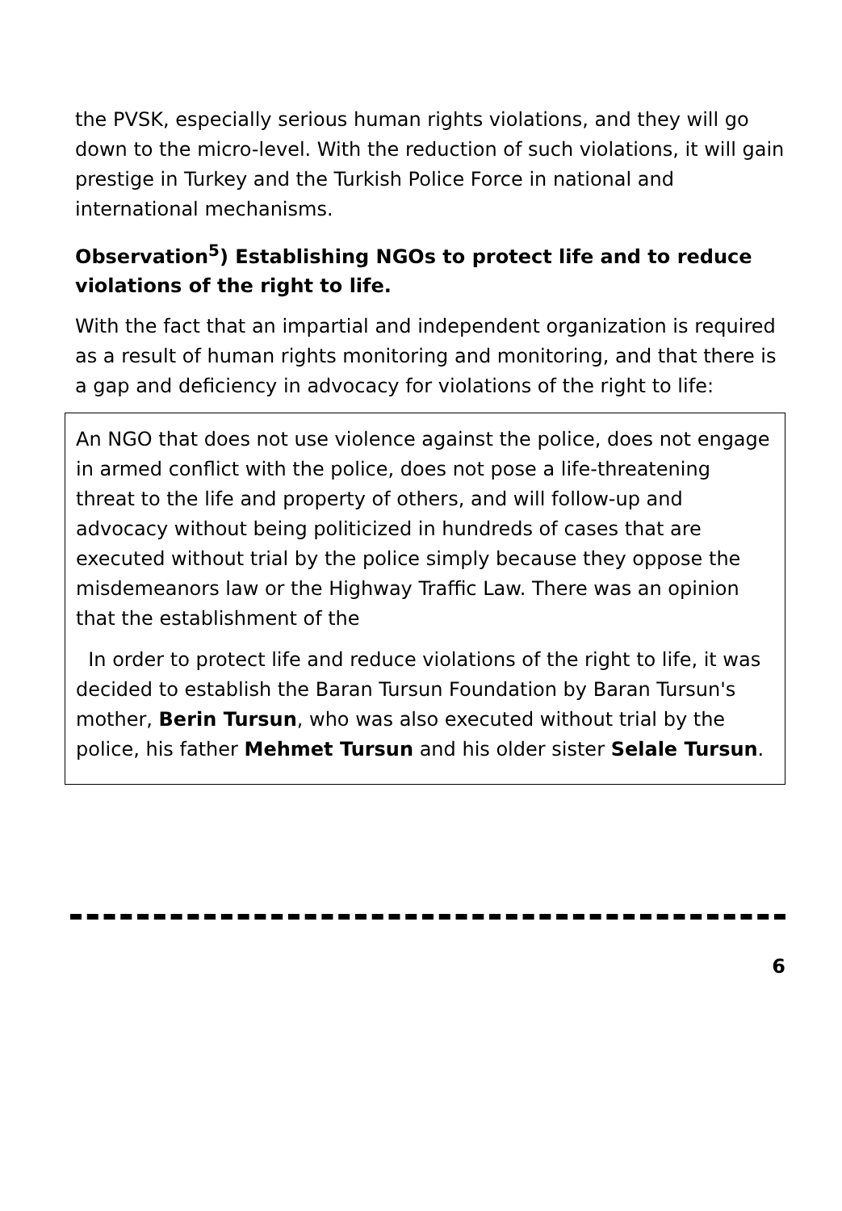the PVSK, especially serious human rights violations, and they will go down to the micro-level. With the reduction of such violations, it will gain prestige in Turkey and the Turkish Police Force in national and international mechanisms.
Observation<sup>5</sup>) Establishing NGOs to protect life and to reduce violations of the right to life.
With the fact that an impartial and independent organization is required as a result of human rights monitoring and monitoring, and that there is a gap and deficiency in advocacy for violations of the right to life:
An NGO that does not use violence against the police, does not engage in armed conflict with the police, does not pose a life-threatening threat to the life and property of others, and will follow-up and advocacy without being politicized in hundreds of cases that are executed without trial by the police simply because they oppose the misdemeanors law or the Highway Traffic Law. There was an opinion that the establishment of the
In order to protect life and reduce violations of the right to life, it was decided to establish the Baran Tursun Foundation by Baran Tursun's mother, Berin Tursun, who was also executed without trial by the police, his father Mehmet Tursun and his older sister Selale Tursun.
6